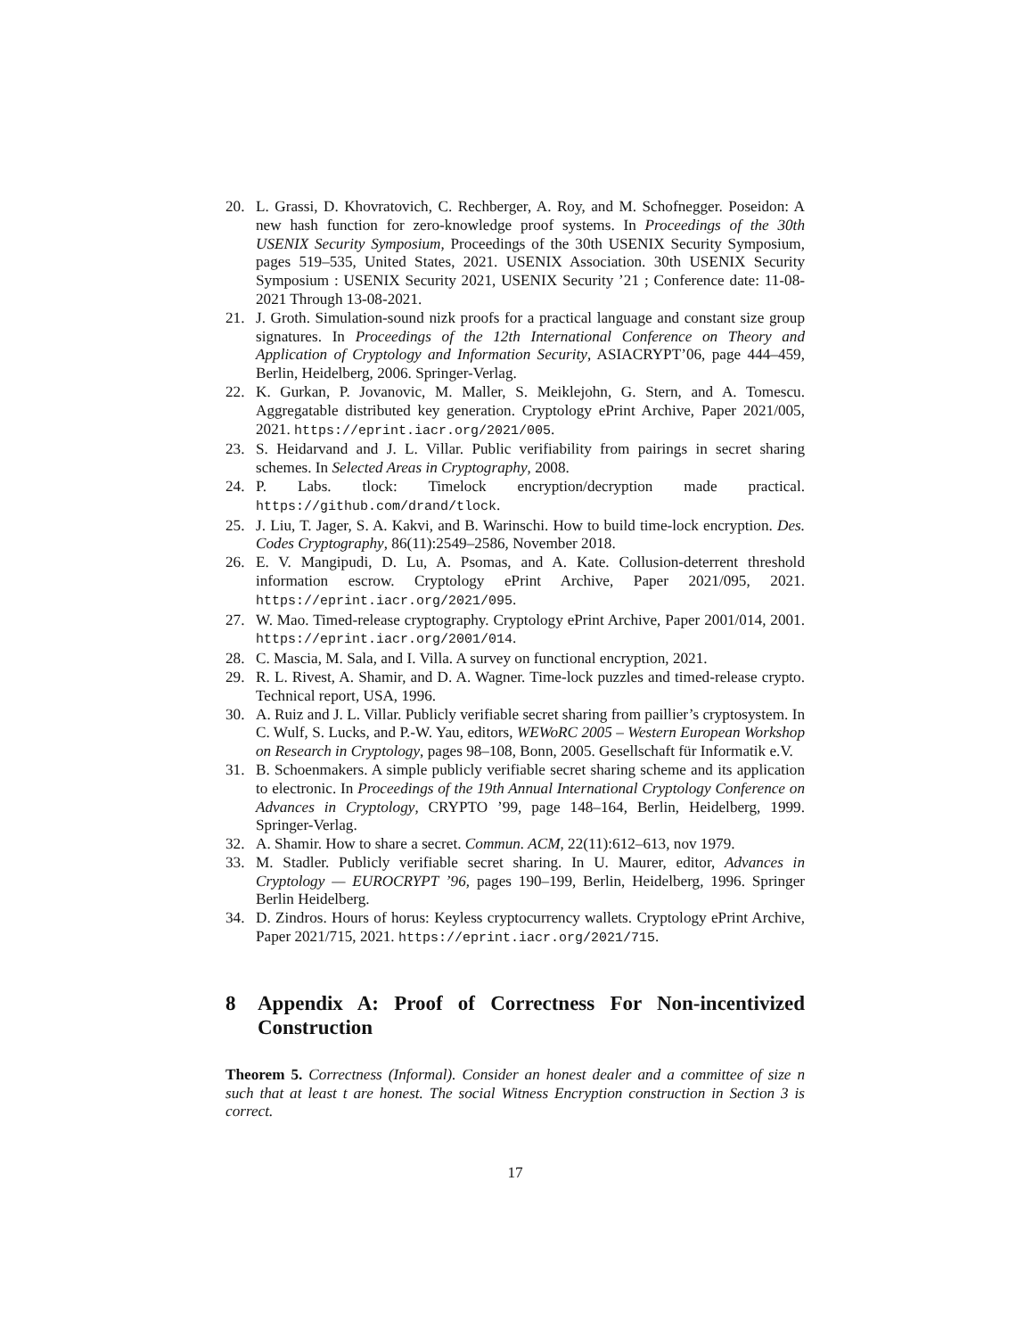20. L. Grassi, D. Khovratovich, C. Rechberger, A. Roy, and M. Schofnegger. Poseidon: A new hash function for zero-knowledge proof systems. In Proceedings of the 30th USENIX Security Symposium, Proceedings of the 30th USENIX Security Symposium, pages 519–535, United States, 2021. USENIX Association. 30th USENIX Security Symposium : USENIX Security 2021, USENIX Security ’21 ; Conference date: 11-08-2021 Through 13-08-2021.
21. J. Groth. Simulation-sound nizk proofs for a practical language and constant size group signatures. In Proceedings of the 12th International Conference on Theory and Application of Cryptology and Information Security, ASIACRYPT’06, page 444–459, Berlin, Heidelberg, 2006. Springer-Verlag.
22. K. Gurkan, P. Jovanovic, M. Maller, S. Meiklejohn, G. Stern, and A. Tomescu. Aggregatable distributed key generation. Cryptology ePrint Archive, Paper 2021/005, 2021. https://eprint.iacr.org/2021/005.
23. S. Heidarvand and J. L. Villar. Public verifiability from pairings in secret sharing schemes. In Selected Areas in Cryptography, 2008.
24. P. Labs. tlock: Timelock encryption/decryption made practical. https://github.com/drand/tlock.
25. J. Liu, T. Jager, S. A. Kakvi, and B. Warinschi. How to build time-lock encryption. Des. Codes Cryptography, 86(11):2549–2586, November 2018.
26. E. V. Mangipudi, D. Lu, A. Psomas, and A. Kate. Collusion-deterrent threshold information escrow. Cryptology ePrint Archive, Paper 2021/095, 2021. https://eprint.iacr.org/2021/095.
27. W. Mao. Timed-release cryptography. Cryptology ePrint Archive, Paper 2001/014, 2001. https://eprint.iacr.org/2001/014.
28. C. Mascia, M. Sala, and I. Villa. A survey on functional encryption, 2021.
29. R. L. Rivest, A. Shamir, and D. A. Wagner. Time-lock puzzles and timed-release crypto. Technical report, USA, 1996.
30. A. Ruiz and J. L. Villar. Publicly verifiable secret sharing from paillier’s cryptosystem. In C. Wulf, S. Lucks, and P.-W. Yau, editors, WEWoRC 2005 – Western European Workshop on Research in Cryptology, pages 98–108, Bonn, 2005. Gesellschaft für Informatik e.V.
31. B. Schoenmakers. A simple publicly verifiable secret sharing scheme and its application to electronic. In Proceedings of the 19th Annual International Cryptology Conference on Advances in Cryptology, CRYPTO ’99, page 148–164, Berlin, Heidelberg, 1999. Springer-Verlag.
32. A. Shamir. How to share a secret. Commun. ACM, 22(11):612–613, nov 1979.
33. M. Stadler. Publicly verifiable secret sharing. In U. Maurer, editor, Advances in Cryptology — EUROCRYPT ’96, pages 190–199, Berlin, Heidelberg, 1996. Springer Berlin Heidelberg.
34. D. Zindros. Hours of horus: Keyless cryptocurrency wallets. Cryptology ePrint Archive, Paper 2021/715, 2021. https://eprint.iacr.org/2021/715.
8 Appendix A: Proof of Correctness For Non-incentivized Construction
Theorem 5. Correctness (Informal). Consider an honest dealer and a committee of size n such that at least t are honest. The social Witness Encryption construction in Section 3 is correct.
17